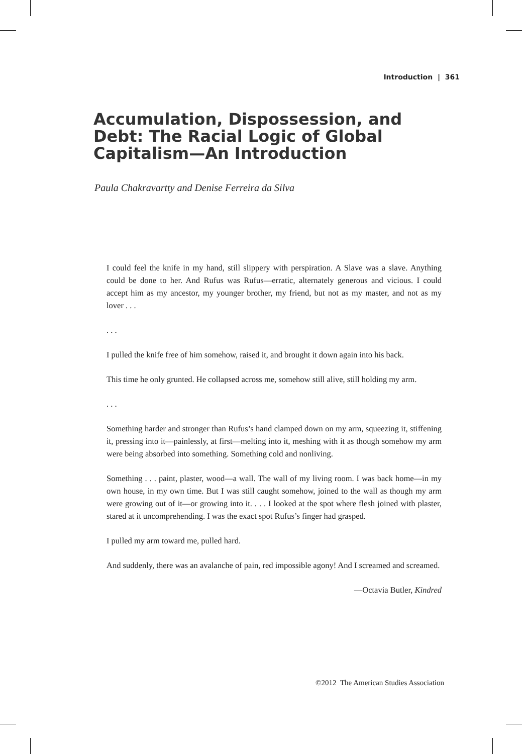Introduction | 361
Accumulation, Dispossession, and Debt: The Racial Logic of Global Capitalism—An Introduction
Paula Chakravartty and Denise Ferreira da Silva
I could feel the knife in my hand, still slippery with perspiration. A Slave was a slave. Anything could be done to her. And Rufus was Rufus—erratic, alternately generous and vicious. I could accept him as my ancestor, my younger brother, my friend, but not as my master, and not as my lover . . .
. . .
I pulled the knife free of him somehow, raised it, and brought it down again into his back.
This time he only grunted. He collapsed across me, somehow still alive, still holding my arm.
. . .
Something harder and stronger than Rufus’s hand clamped down on my arm, squeezing it, stiffening it, pressing into it—painlessly, at first—melting into it, meshing with it as though somehow my arm were being absorbed into something. Something cold and nonliving.
Something . . . paint, plaster, wood—a wall. The wall of my living room. I was back home—in my own house, in my own time. But I was still caught somehow, joined to the wall as though my arm were growing out of it—or growing into it. . . . I looked at the spot where flesh joined with plaster, stared at it uncomprehending. I was the exact spot Rufus’s finger had grasped.
I pulled my arm toward me, pulled hard.
And suddenly, there was an avalanche of pain, red impossible agony! And I screamed and screamed.
—Octavia Butler, Kindred
©2012 The American Studies Association